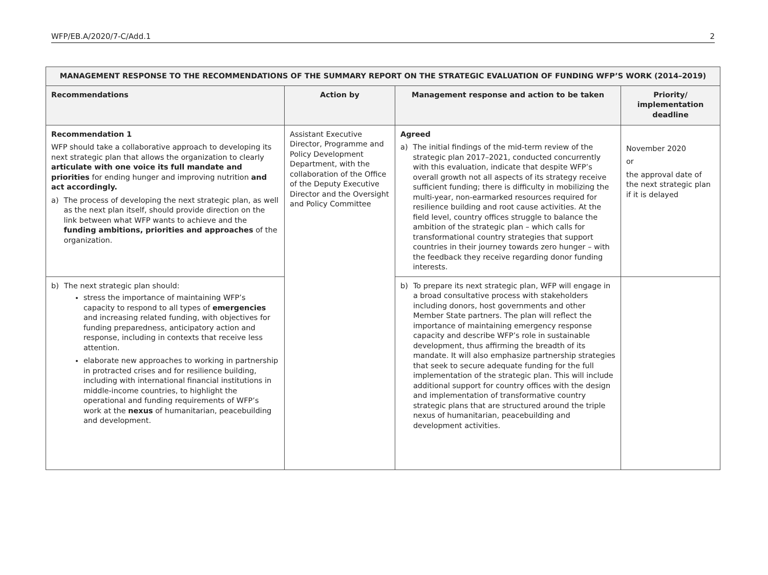WFP/EB.A/2020/7-C/Add.1 2
| MANAGEMENT RESPONSE TO THE RECOMMENDATIONS OF THE SUMMARY REPORT ON THE STRATEGIC EVALUATION OF FUNDING WFP’S WORK (2014–2019) | | | |
| --- | --- | --- | --- |
| Recommendations | Action by | Management response and action to be taken | Priority/ implementation deadline |
| Recommendation 1 WFP should take a collaborative approach to developing its next strategic plan that allows the organization to clearly articulate with one voice its full mandate and priorities for ending hunger and improving nutrition and act accordingly. a) The process of developing the next strategic plan, as well as the next plan itself, should provide direction on the link between what WFP wants to achieve and the funding ambitions, priorities and approaches of the organization. | Assistant Executive Director, Programme and Policy Development Department, with the collaboration of the Office of the Deputy Executive Director and the Oversight and Policy Committee | Agreed a) The initial findings of the mid-term review of the strategic plan 2017–2021, conducted concurrently with this evaluation, indicate that despite WFP’s overall growth not all aspects of its strategy receive sufficient funding; there is difficulty in mobilizing the multi-year, non-earmarked resources required for resilience building and root cause activities. At the field level, country offices struggle to balance the ambition of the strategic plan – which calls for transformational country strategies that support countries in their journey towards zero hunger – with the feedback they receive regarding donor funding interests. | November 2020 or the approval date of the next strategic plan if it is delayed |
| b) The next strategic plan should: stress the importance of maintaining WFP’s capacity to respond to all types of emergencies and increasing related funding, with objectives for funding preparedness, anticipatory action and response, including in contexts that receive less attention. elaborate new approaches to working in partnership in protracted crises and for resilience building, including with international financial institutions in middle-income countries, to highlight the operational and funding requirements of WFP’s work at the nexus of humanitarian, peacebuilding and development. | | b) To prepare its next strategic plan, WFP will engage in a broad consultative process with stakeholders including donors, host governments and other Member State partners. The plan will reflect the importance of maintaining emergency response capacity and describe WFP’s role in sustainable development, thus affirming the breadth of its mandate. It will also emphasize partnership strategies that seek to secure adequate funding for the full implementation of the strategic plan. This will include additional support for country offices with the design and implementation of transformative country strategic plans that are structured around the triple nexus of humanitarian, peacebuilding and development activities. | |